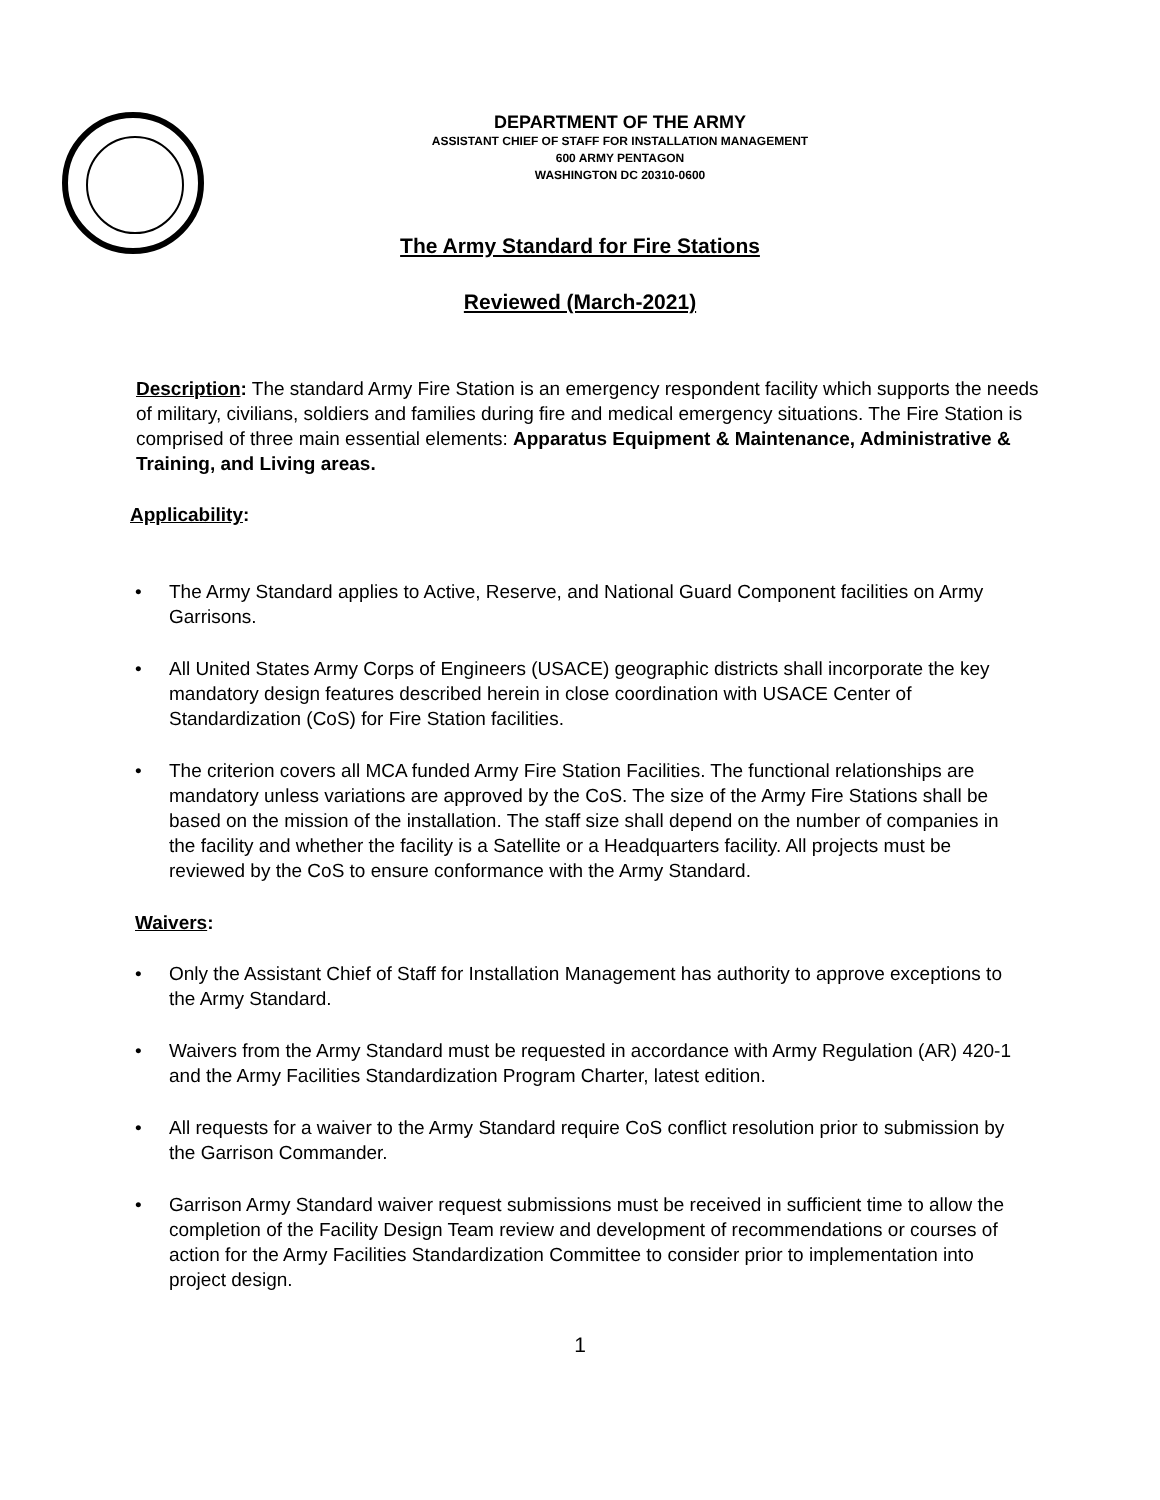DEPARTMENT OF THE ARMY
ASSISTANT CHIEF OF STAFF FOR INSTALLATION MANAGEMENT
600 ARMY PENTAGON
WASHINGTON DC 20310-0600
The Army Standard for Fire Stations
Reviewed (March-2021)
Description: The standard Army Fire Station is an emergency respondent facility which supports the needs of military, civilians, soldiers and families during fire and medical emergency situations. The Fire Station is comprised of three main essential elements: Apparatus Equipment & Maintenance, Administrative & Training, and Living areas.
Applicability:
• The Army Standard applies to Active, Reserve, and National Guard Component facilities on Army Garrisons.
• All United States Army Corps of Engineers (USACE) geographic districts shall incorporate the key mandatory design features described herein in close coordination with USACE Center of Standardization (CoS) for Fire Station facilities.
• The criterion covers all MCA funded Army Fire Station Facilities. The functional relationships are mandatory unless variations are approved by the CoS. The size of the Army Fire Stations shall be based on the mission of the installation. The staff size shall depend on the number of companies in the facility and whether the facility is a Satellite or a Headquarters facility. All projects must be reviewed by the CoS to ensure conformance with the Army Standard.
Waivers:
• Only the Assistant Chief of Staff for Installation Management has authority to approve exceptions to the Army Standard.
• Waivers from the Army Standard must be requested in accordance with Army Regulation (AR) 420-1 and the Army Facilities Standardization Program Charter, latest edition.
• All requests for a waiver to the Army Standard require CoS conflict resolution prior to submission by the Garrison Commander.
• Garrison Army Standard waiver request submissions must be received in sufficient time to allow the completion of the Facility Design Team review and development of recommendations or courses of action for the Army Facilities Standardization Committee to consider prior to implementation into project design.
1